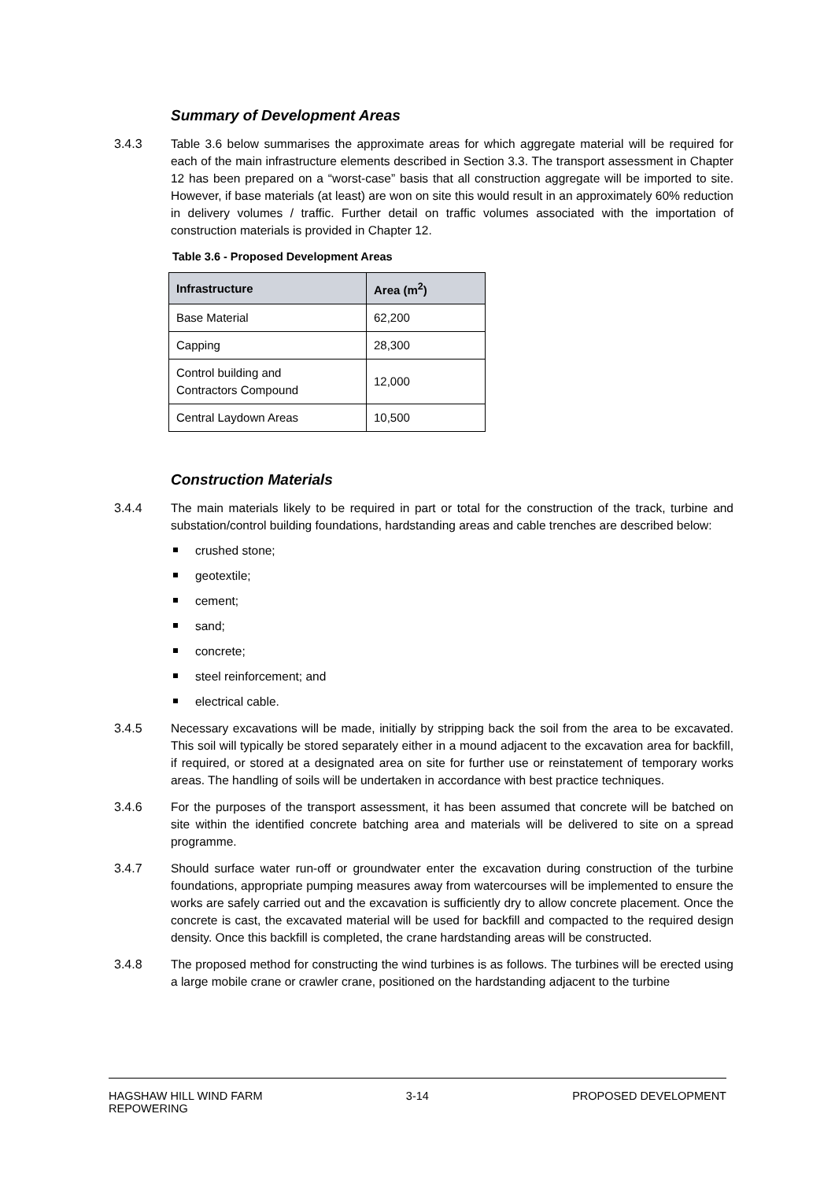Summary of Development Areas
3.4.3 Table 3.6 below summarises the approximate areas for which aggregate material will be required for each of the main infrastructure elements described in Section 3.3. The transport assessment in Chapter 12 has been prepared on a “worst-case” basis that all construction aggregate will be imported to site. However, if base materials (at least) are won on site this would result in an approximately 60% reduction in delivery volumes / traffic. Further detail on traffic volumes associated with the importation of construction materials is provided in Chapter 12.
Table 3.6 - Proposed Development Areas
| Infrastructure | Area (m<sup>2</sup>) |
| --- | --- |
| Base Material | 62,200 |
| Capping | 28,300 |
| Control building and Contractors Compound | 12,000 |
| Central Laydown Areas | 10,500 |
Construction Materials
3.4.4 The main materials likely to be required in part or total for the construction of the track, turbine and substation/control building foundations, hardstanding areas and cable trenches are described below:
crushed stone;
geotextile;
cement;
sand;
concrete;
steel reinforcement; and
electrical cable.
3.4.5 Necessary excavations will be made, initially by stripping back the soil from the area to be excavated. This soil will typically be stored separately either in a mound adjacent to the excavation area for backfill, if required, or stored at a designated area on site for further use or reinstatement of temporary works areas. The handling of soils will be undertaken in accordance with best practice techniques.
3.4.6 For the purposes of the transport assessment, it has been assumed that concrete will be batched on site within the identified concrete batching area and materials will be delivered to site on a spread programme.
3.4.7 Should surface water run-off or groundwater enter the excavation during construction of the turbine foundations, appropriate pumping measures away from watercourses will be implemented to ensure the works are safely carried out and the excavation is sufficiently dry to allow concrete placement. Once the concrete is cast, the excavated material will be used for backfill and compacted to the required design density. Once this backfill is completed, the crane hardstanding areas will be constructed.
3.4.8 The proposed method for constructing the wind turbines is as follows. The turbines will be erected using a large mobile crane or crawler crane, positioned on the hardstanding adjacent to the turbine
HAGSHAW HILL WIND FARM
REPOWERING
3-14 PROPOSED DEVELOPMENT